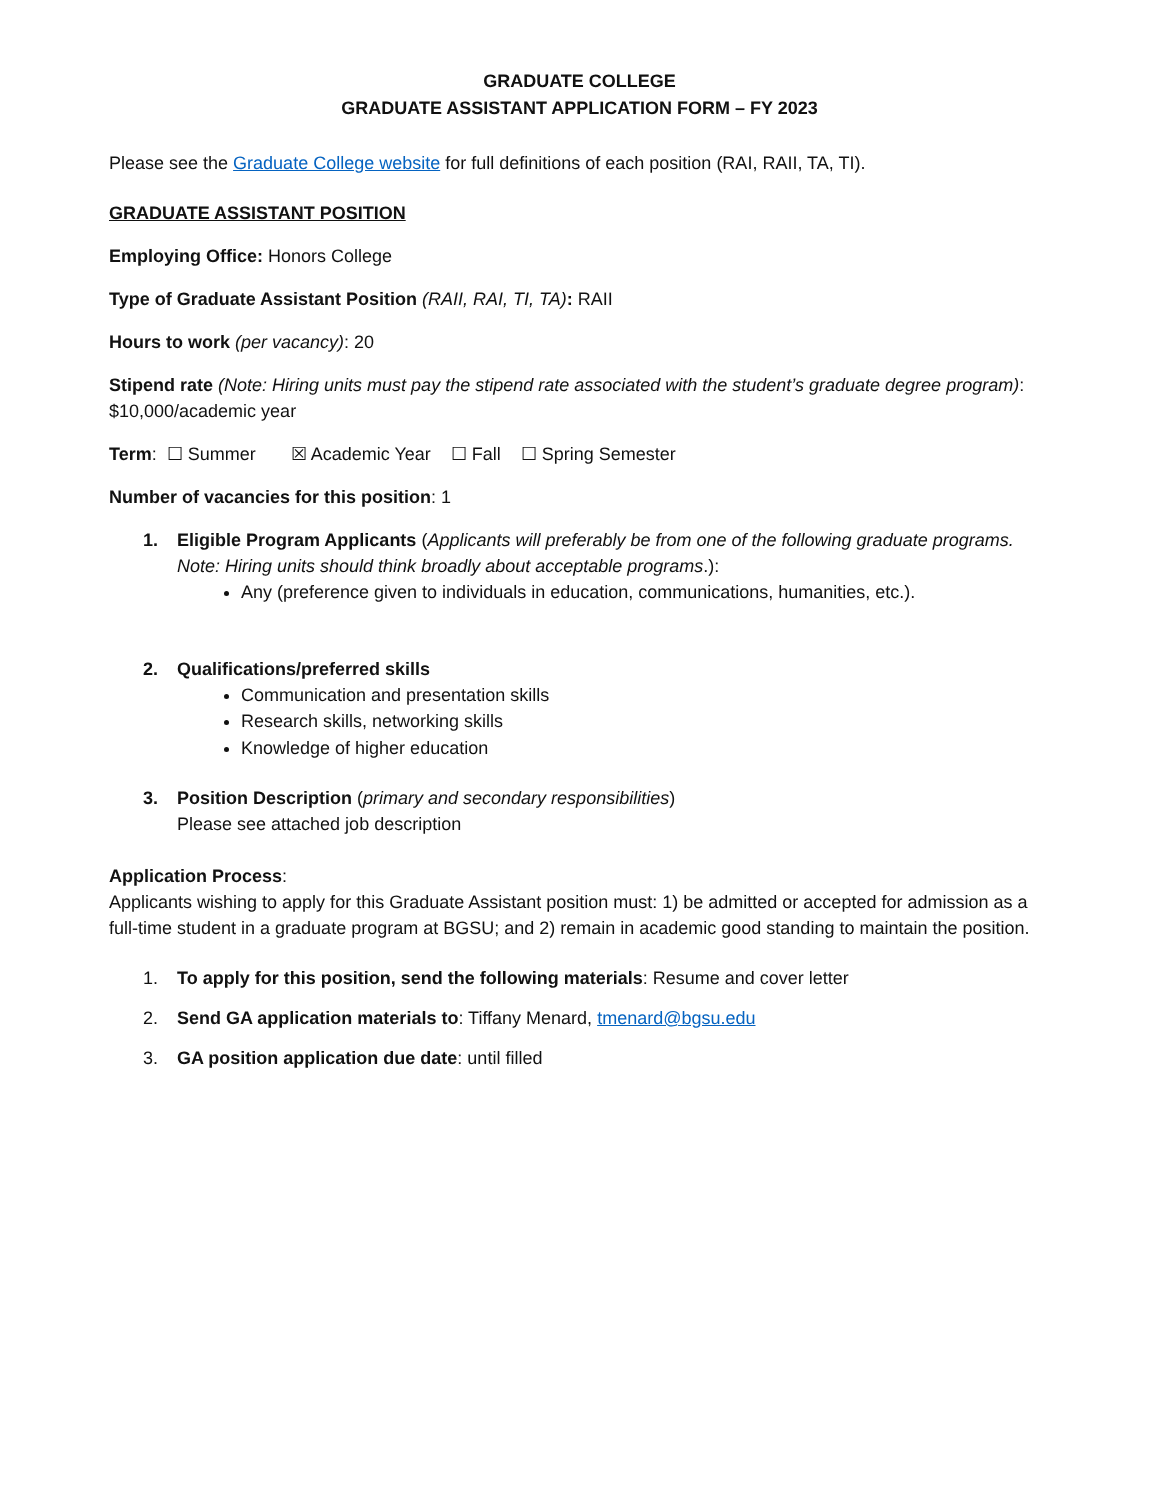GRADUATE COLLEGE
GRADUATE ASSISTANT APPLICATION FORM – FY 2023
Please see the Graduate College website for full definitions of each position (RAI, RAII, TA, TI).
GRADUATE ASSISTANT POSITION
Employing Office: Honors College
Type of Graduate Assistant Position (RAII, RAI, TI, TA): RAII
Hours to work (per vacancy): 20
Stipend rate (Note: Hiring units must pay the stipend rate associated with the student’s graduate degree program): $10,000/academic year
Term: ☐ Summer ☒ Academic Year ☐ Fall ☐ Spring Semester
Number of vacancies for this position: 1
1. Eligible Program Applicants (Applicants will preferably be from one of the following graduate programs. Note: Hiring units should think broadly about acceptable programs.):
Any (preference given to individuals in education, communications, humanities, etc.).
2. Qualifications/preferred skills
Communication and presentation skills
Research skills, networking skills
Knowledge of higher education
3. Position Description (primary and secondary responsibilities)
Please see attached job description
Application Process:
Applicants wishing to apply for this Graduate Assistant position must: 1) be admitted or accepted for admission as a full-time student in a graduate program at BGSU; and 2) remain in academic good standing to maintain the position.
1. To apply for this position, send the following materials: Resume and cover letter
2. Send GA application materials to: Tiffany Menard, tmenard@bgsu.edu
3. GA position application due date: until filled